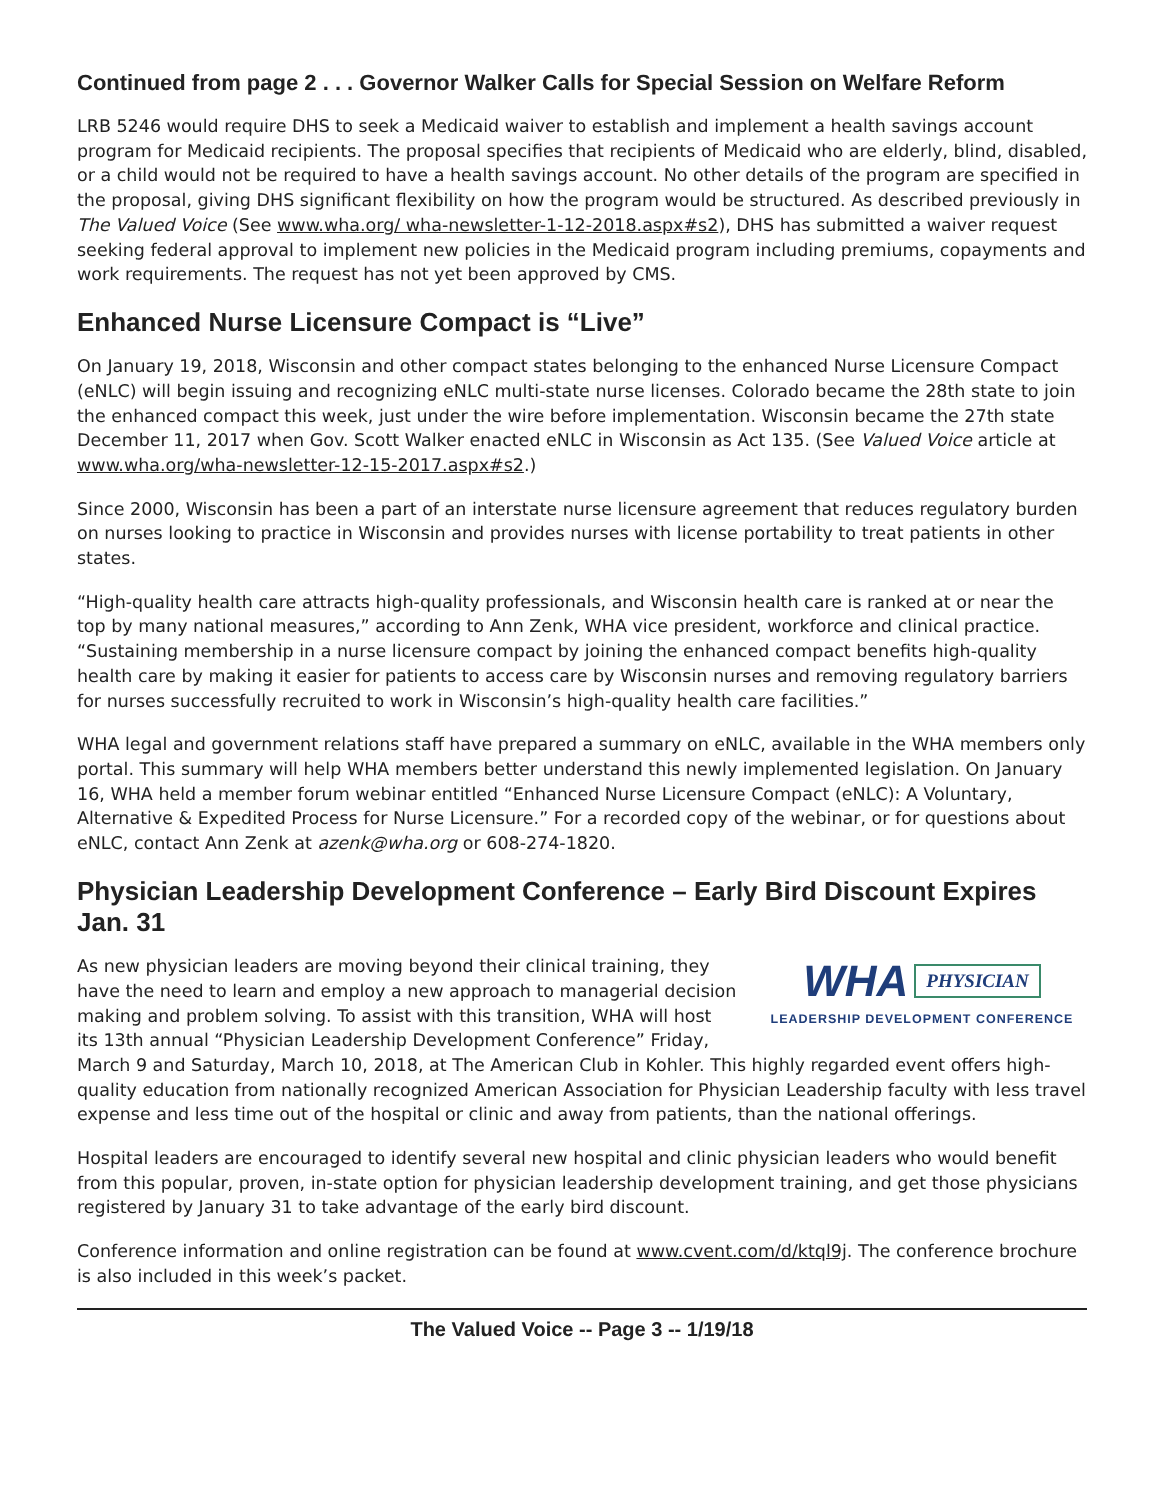Continued from page 2 . . . Governor Walker Calls for Special Session on Welfare Reform
LRB 5246 would require DHS to seek a Medicaid waiver to establish and implement a health savings account program for Medicaid recipients. The proposal specifies that recipients of Medicaid who are elderly, blind, disabled, or a child would not be required to have a health savings account. No other details of the program are specified in the proposal, giving DHS significant flexibility on how the program would be structured. As described previously in The Valued Voice (See www.wha.org/ wha-newsletter-1-12-2018.aspx#s2), DHS has submitted a waiver request seeking federal approval to implement new policies in the Medicaid program including premiums, copayments and work requirements. The request has not yet been approved by CMS.
Enhanced Nurse Licensure Compact is “Live”
On January 19, 2018, Wisconsin and other compact states belonging to the enhanced Nurse Licensure Compact (eNLC) will begin issuing and recognizing eNLC multi-state nurse licenses. Colorado became the 28th state to join the enhanced compact this week, just under the wire before implementation. Wisconsin became the 27th state December 11, 2017 when Gov. Scott Walker enacted eNLC in Wisconsin as Act 135. (See Valued Voice article at www.wha.org/wha-newsletter-12-15-2017.aspx#s2.)
Since 2000, Wisconsin has been a part of an interstate nurse licensure agreement that reduces regulatory burden on nurses looking to practice in Wisconsin and provides nurses with license portability to treat patients in other states.
“High-quality health care attracts high-quality professionals, and Wisconsin health care is ranked at or near the top by many national measures,” according to Ann Zenk, WHA vice president, workforce and clinical practice. “Sustaining membership in a nurse licensure compact by joining the enhanced compact benefits high-quality health care by making it easier for patients to access care by Wisconsin nurses and removing regulatory barriers for nurses successfully recruited to work in Wisconsin’s high-quality health care facilities.”
WHA legal and government relations staff have prepared a summary on eNLC, available in the WHA members only portal. This summary will help WHA members better understand this newly implemented legislation. On January 16, WHA held a member forum webinar entitled “Enhanced Nurse Licensure Compact (eNLC): A Voluntary, Alternative & Expedited Process for Nurse Licensure.” For a recorded copy of the webinar, or for questions about eNLC, contact Ann Zenk at azenk@wha.org or 608-274-1820.
Physician Leadership Development Conference – Early Bird Discount Expires Jan. 31
WHA PHYSICIAN
LEADERSHIP DEVELOPMENT CONFERENCE
As new physician leaders are moving beyond their clinical training, they have the need to learn and employ a new approach to managerial decision making and problem solving. To assist with this transition, WHA will host its 13th annual “Physician Leadership Development Conference” Friday, March 9 and Saturday, March 10, 2018, at The American Club in Kohler. This highly regarded event offers high-quality education from nationally recognized American Association for Physician Leadership faculty with less travel expense and less time out of the hospital or clinic and away from patients, than the national offerings.
Hospital leaders are encouraged to identify several new hospital and clinic physician leaders who would benefit from this popular, proven, in-state option for physician leadership development training, and get those physicians registered by January 31 to take advantage of the early bird discount.
Conference information and online registration can be found at www.cvent.com/d/ktql9j. The conference brochure is also included in this week’s packet.
The Valued Voice -- Page 3 -- 1/19/18